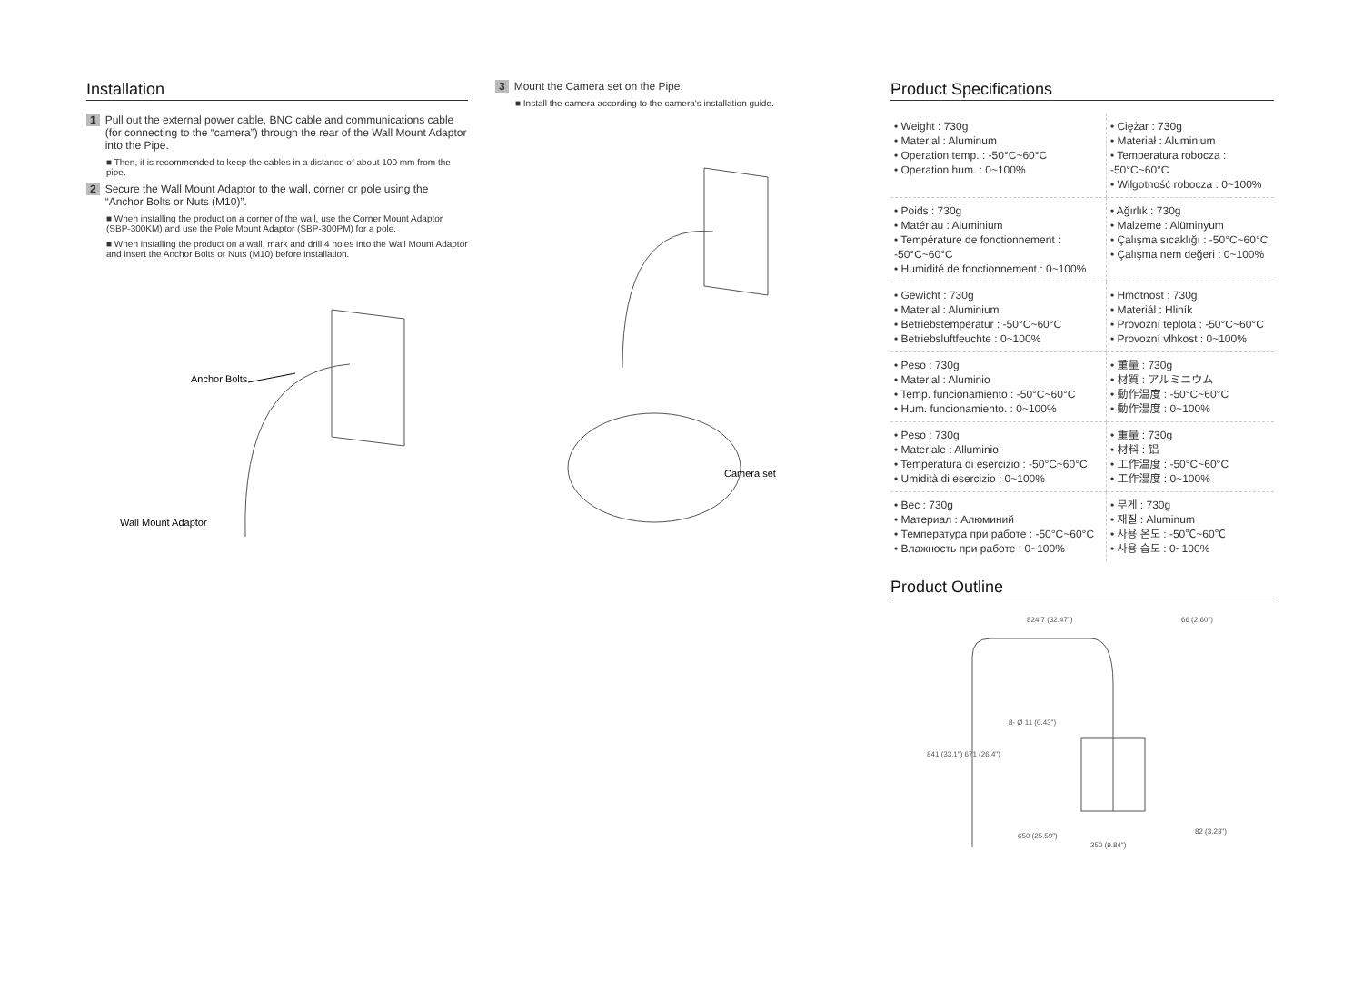Installation
1 Pull out the external power cable, BNC cable and communications cable (for connecting to the “camera”) through the rear of the Wall Mount Adaptor into the Pipe.
■ Then, it is recommended to keep the cables in a distance of about 100 mm from the pipe.
2 Secure the Wall Mount Adaptor to the wall, corner or pole using the “Anchor Bolts or Nuts (M10)”.
■ When installing the product on a corner of the wall, use the Corner Mount Adaptor (SBP-300KM) and use the Pole Mount Adaptor (SBP-300PM) for a pole.
■ When installing the product on a wall, mark and drill 4 holes into the Wall Mount Adaptor and insert the Anchor Bolts or Nuts (M10) before installation.
Anchor Bolts
Wall Mount Adaptor
3 Mount the Camera set on the Pipe.
■ Install the camera according to the camera's installation guide.
Camera set
Product Specifications
| • Weight : 730g • Material : Aluminum • Operation temp. : -50°C~60°C • Operation hum. : 0~100% | • Ciężar : 730g • Materiał : Aluminium • Temperatura robocza : -50°C~60°C • Wilgotność robocza : 0~100% |
| • Poids : 730g • Matériau : Aluminium • Température de fonctionnement : -50°C~60°C • Humidité de fonctionnement : 0~100% | • Ağırlık : 730g • Malzeme : Alüminyum • Çalışma sıcaklığı : -50°C~60°C • Çalışma nem değeri : 0~100% |
| • Gewicht : 730g • Material : Aluminium • Betriebstemperatur : -50°C~60°C • Betriebsluftfeuchte : 0~100% | • Hmotnost : 730g • Materiál : Hliník • Provozní teplota : -50°C~60°C • Provozní vlhkost : 0~100% |
| • Peso : 730g • Material : Aluminio • Temp. funcionamiento : -50°C~60°C • Hum. funcionamiento. : 0~100% | • 重量 : 730g • 材質 : アルミニウム • 動作温度 : -50°C~60°C • 動作湿度 : 0~100% |
| • Peso : 730g • Materiale : Alluminio • Temperatura di esercizio : -50°C~60°C • Umidità di esercizio : 0~100% | • 重量 : 730g • 材料 : 铝 • 工作温度 : -50°C~60°C • 工作湿度 : 0~100% |
| • Вес : 730g • Материал : Алюминий • Температура при работе : -50°C~60°C • Влажность при работе : 0~100% | • 무게 : 730g • 재질 : Aluminum • 사용 온도 : -50℃~60℃ • 사용 습도 : 0~100% |
Product Outline
824.7 (32.47")
66 (2.60")
8- Ø 11 (0.43")
650 (25.59")
250 (9.84")
82 (3.23")
841 (33.1") 671 (26.4")